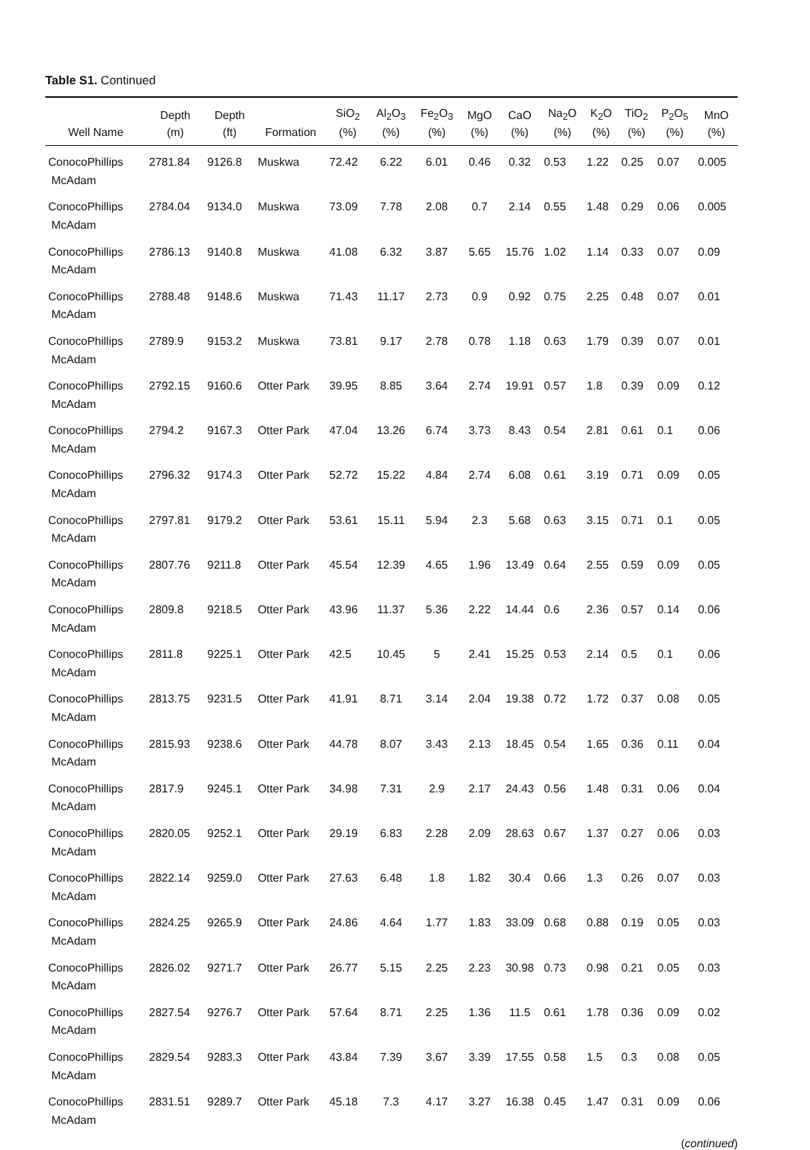Table S1. Continued
| Well Name | Depth (m) | Depth (ft) | Formation | SiO<sub>2</sub> (%) | Al<sub>2</sub>O<sub>3</sub> (%) | Fe<sub>2</sub>O<sub>3</sub> (%) | MgO (%) | CaO (%) | Na<sub>2</sub>O (%) | K<sub>2</sub>O (%) | TiO<sub>2</sub> (%) | P<sub>2</sub>O<sub>5</sub> (%) | MnO (%) |
| --- | --- | --- | --- | --- | --- | --- | --- | --- | --- | --- | --- | --- | --- |
| ConocoPhillips McAdam | 2781.84 | 9126.8 | Muskwa | 72.42 | 6.22 | 6.01 | 0.46 | 0.32 | 0.53 | 1.22 | 0.25 | 0.07 | 0.005 |
| ConocoPhillips McAdam | 2784.04 | 9134.0 | Muskwa | 73.09 | 7.78 | 2.08 | 0.7 | 2.14 | 0.55 | 1.48 | 0.29 | 0.06 | 0.005 |
| ConocoPhillips McAdam | 2786.13 | 9140.8 | Muskwa | 41.08 | 6.32 | 3.87 | 5.65 | 15.76 | 1.02 | 1.14 | 0.33 | 0.07 | 0.09 |
| ConocoPhillips McAdam | 2788.48 | 9148.6 | Muskwa | 71.43 | 11.17 | 2.73 | 0.9 | 0.92 | 0.75 | 2.25 | 0.48 | 0.07 | 0.01 |
| ConocoPhillips McAdam | 2789.9 | 9153.2 | Muskwa | 73.81 | 9.17 | 2.78 | 0.78 | 1.18 | 0.63 | 1.79 | 0.39 | 0.07 | 0.01 |
| ConocoPhillips McAdam | 2792.15 | 9160.6 | Otter Park | 39.95 | 8.85 | 3.64 | 2.74 | 19.91 | 0.57 | 1.8 | 0.39 | 0.09 | 0.12 |
| ConocoPhillips McAdam | 2794.2 | 9167.3 | Otter Park | 47.04 | 13.26 | 6.74 | 3.73 | 8.43 | 0.54 | 2.81 | 0.61 | 0.1 | 0.06 |
| ConocoPhillips McAdam | 2796.32 | 9174.3 | Otter Park | 52.72 | 15.22 | 4.84 | 2.74 | 6.08 | 0.61 | 3.19 | 0.71 | 0.09 | 0.05 |
| ConocoPhillips McAdam | 2797.81 | 9179.2 | Otter Park | 53.61 | 15.11 | 5.94 | 2.3 | 5.68 | 0.63 | 3.15 | 0.71 | 0.1 | 0.05 |
| ConocoPhillips McAdam | 2807.76 | 9211.8 | Otter Park | 45.54 | 12.39 | 4.65 | 1.96 | 13.49 | 0.64 | 2.55 | 0.59 | 0.09 | 0.05 |
| ConocoPhillips McAdam | 2809.8 | 9218.5 | Otter Park | 43.96 | 11.37 | 5.36 | 2.22 | 14.44 | 0.6 | 2.36 | 0.57 | 0.14 | 0.06 |
| ConocoPhillips McAdam | 2811.8 | 9225.1 | Otter Park | 42.5 | 10.45 | 5 | 2.41 | 15.25 | 0.53 | 2.14 | 0.5 | 0.1 | 0.06 |
| ConocoPhillips McAdam | 2813.75 | 9231.5 | Otter Park | 41.91 | 8.71 | 3.14 | 2.04 | 19.38 | 0.72 | 1.72 | 0.37 | 0.08 | 0.05 |
| ConocoPhillips McAdam | 2815.93 | 9238.6 | Otter Park | 44.78 | 8.07 | 3.43 | 2.13 | 18.45 | 0.54 | 1.65 | 0.36 | 0.11 | 0.04 |
| ConocoPhillips McAdam | 2817.9 | 9245.1 | Otter Park | 34.98 | 7.31 | 2.9 | 2.17 | 24.43 | 0.56 | 1.48 | 0.31 | 0.06 | 0.04 |
| ConocoPhillips McAdam | 2820.05 | 9252.1 | Otter Park | 29.19 | 6.83 | 2.28 | 2.09 | 28.63 | 0.67 | 1.37 | 0.27 | 0.06 | 0.03 |
| ConocoPhillips McAdam | 2822.14 | 9259.0 | Otter Park | 27.63 | 6.48 | 1.8 | 1.82 | 30.4 | 0.66 | 1.3 | 0.26 | 0.07 | 0.03 |
| ConocoPhillips McAdam | 2824.25 | 9265.9 | Otter Park | 24.86 | 4.64 | 1.77 | 1.83 | 33.09 | 0.68 | 0.88 | 0.19 | 0.05 | 0.03 |
| ConocoPhillips McAdam | 2826.02 | 9271.7 | Otter Park | 26.77 | 5.15 | 2.25 | 2.23 | 30.98 | 0.73 | 0.98 | 0.21 | 0.05 | 0.03 |
| ConocoPhillips McAdam | 2827.54 | 9276.7 | Otter Park | 57.64 | 8.71 | 2.25 | 1.36 | 11.5 | 0.61 | 1.78 | 0.36 | 0.09 | 0.02 |
| ConocoPhillips McAdam | 2829.54 | 9283.3 | Otter Park | 43.84 | 7.39 | 3.67 | 3.39 | 17.55 | 0.58 | 1.5 | 0.3 | 0.08 | 0.05 |
| ConocoPhillips McAdam | 2831.51 | 9289.7 | Otter Park | 45.18 | 7.3 | 4.17 | 3.27 | 16.38 | 0.45 | 1.47 | 0.31 | 0.09 | 0.06 |
(continued)